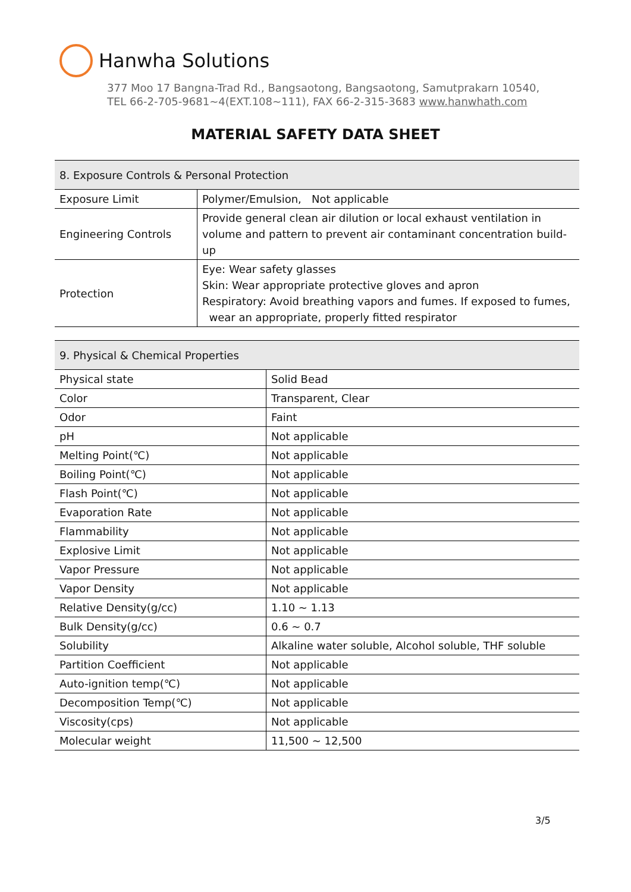Hanwha Solutions
377 Moo 17 Bangna-Trad Rd., Bangsaotong, Bangsaotong, Samutprakarn 10540,
TEL 66-2-705-9681~4(EXT.108~111), FAX 66-2-315-3683 www.hanwhath.com
MATERIAL SAFETY DATA SHEET
| 8. Exposure Controls & Personal Protection | |
| --- | --- |
| Exposure Limit | Polymer/Emulsion, Not applicable |
| Engineering Controls | Provide general clean air dilution or local exhaust ventilation in volume and pattern to prevent air contaminant concentration build-up |
| Protection | Eye: Wear safety glasses Skin: Wear appropriate protective gloves and apron Respiratory: Avoid breathing vapors and fumes. If exposed to fumes, wear an appropriate, properly fitted respirator |
| 9. Physical & Chemical Properties | |
| --- | --- |
| Physical state | Solid Bead |
| Color | Transparent, Clear |
| Odor | Faint |
| pH | Not applicable |
| Melting Point(℃) | Not applicable |
| Boiling Point(℃) | Not applicable |
| Flash Point(℃) | Not applicable |
| Evaporation Rate | Not applicable |
| Flammability | Not applicable |
| Explosive Limit | Not applicable |
| Vapor Pressure | Not applicable |
| Vapor Density | Not applicable |
| Relative Density(g/cc) | 1.10 ~ 1.13 |
| Bulk Density(g/cc) | 0.6 ~ 0.7 |
| Solubility | Alkaline water soluble, Alcohol soluble, THF soluble |
| Partition Coefficient | Not applicable |
| Auto-ignition temp(℃) | Not applicable |
| Decomposition Temp(℃) | Not applicable |
| Viscosity(cps) | Not applicable |
| Molecular weight | 11,500 ~ 12,500 |
3/5